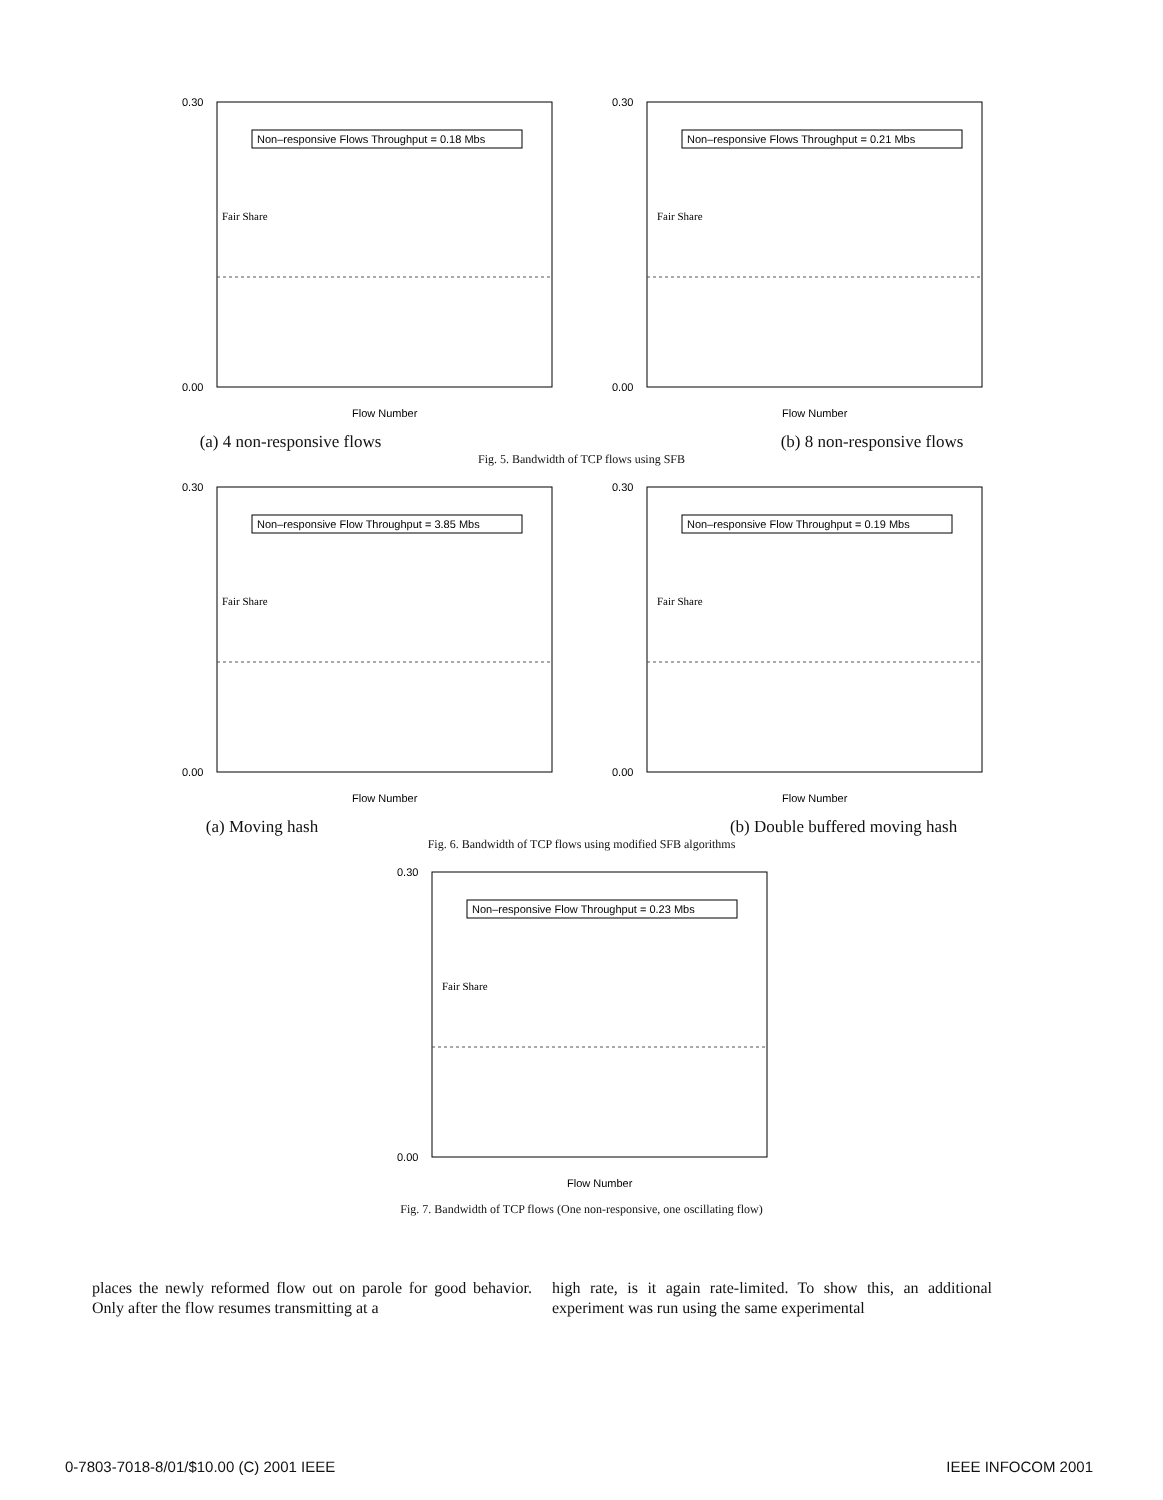Non–responsive Flows Throughput = 0.18 Mbs
0.30
0.00
Fair Share
Flow Number
Non–responsive Flows Throughput = 0.21 Mbs
0.30
0.00
Fair Share
Flow Number
(a) 4 non-responsive flows (b) 8 non-responsive flows
Fig. 5. Bandwidth of TCP flows using SFB
Non–responsive Flow Throughput = 3.85 Mbs
0.30
0.00
Fair Share
Flow Number
Non–responsive Flow Throughput = 0.19 Mbs
0.30
0.00
Fair Share
Flow Number
(a) Moving hash (b) Double buffered moving hash
Fig. 6. Bandwidth of TCP flows using modified SFB algorithms
Non–responsive Flow Throughput = 0.23 Mbs
0.30
0.00
Fair Share
Flow Number
Fig. 7. Bandwidth of TCP flows (One non-responsive, one oscillating flow)
places the newly reformed flow out on parole for good behavior. Only after the flow resumes transmitting at a
high rate, is it again rate-limited. To show this, an additional experiment was run using the same experimental
0-7803-7018-8/01/$10.00 (C) 2001 IEEE IEEE INFOCOM 2001